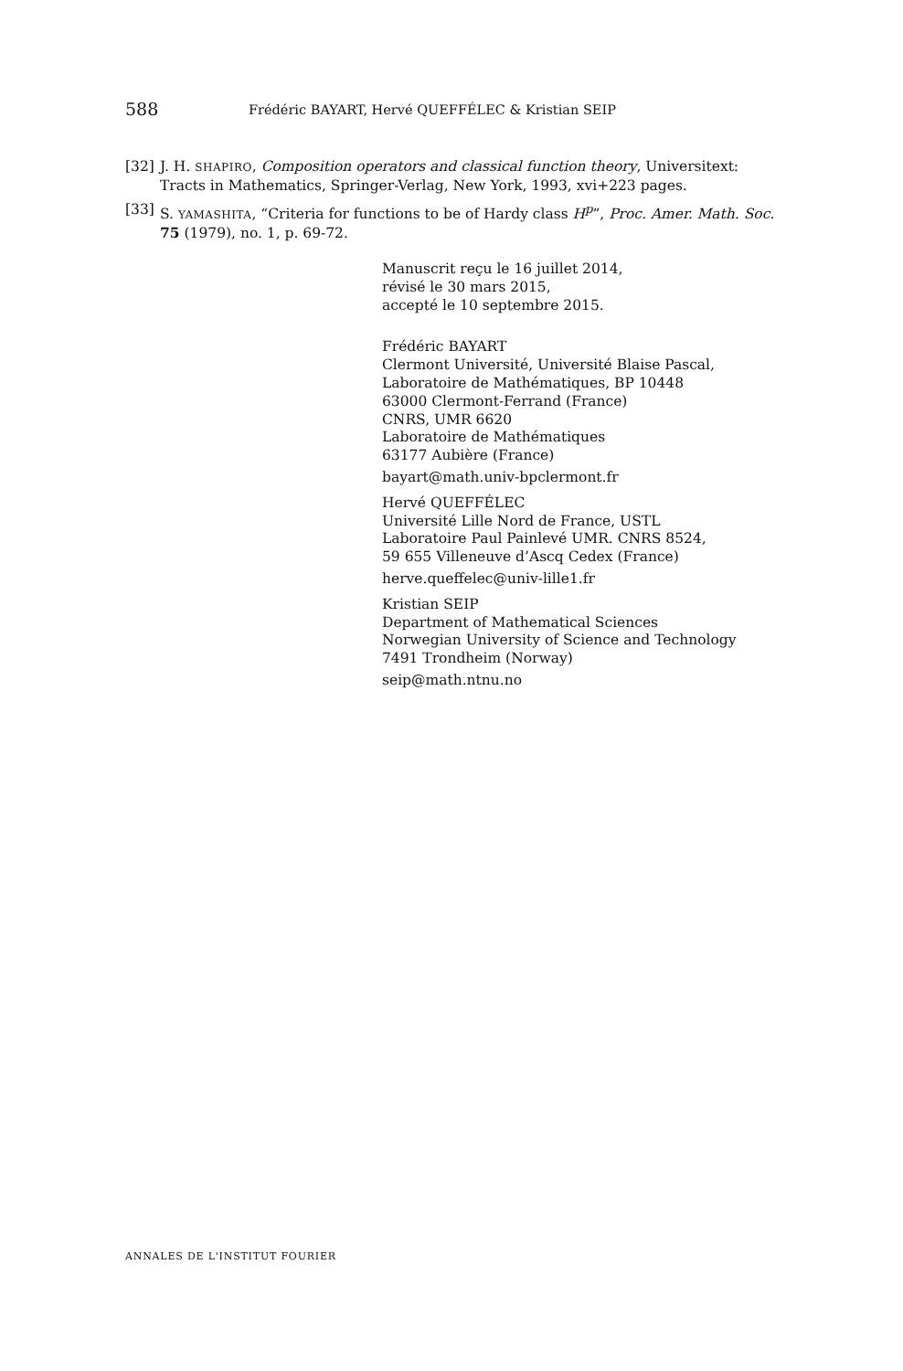588 Frédéric BAYART, Hervé QUEFFÉLEC & Kristian SEIP
[32] J. H. SHAPIRO, Composition operators and classical function theory, Universitext: Tracts in Mathematics, Springer-Verlag, New York, 1993, xvi+223 pages.
[33] S. YAMASHITA, “Criteria for functions to be of Hardy class H<sup>p</sup>”, Proc. Amer. Math. Soc. 75 (1979), no. 1, p. 69-72.
Manuscrit reçu le 16 juillet 2014,
révisé le 30 mars 2015,
accepté le 10 septembre 2015.
Frédéric BAYART
Clermont Université, Université Blaise Pascal,
Laboratoire de Mathématiques, BP 10448
63000 Clermont-Ferrand (France)
CNRS, UMR 6620
Laboratoire de Mathématiques
63177 Aubière (France)
bayart@math.univ-bpclermont.fr
Hervé QUEFFÉLEC
Université Lille Nord de France, USTL
Laboratoire Paul Painlevé UMR. CNRS 8524,
59 655 Villeneuve d’Ascq Cedex (France)
herve.queffelec@univ-lille1.fr
Kristian SEIP
Department of Mathematical Sciences
Norwegian University of Science and Technology
7491 Trondheim (Norway)
seip@math.ntnu.no
ANNALES DE L'INSTITUT FOURIER